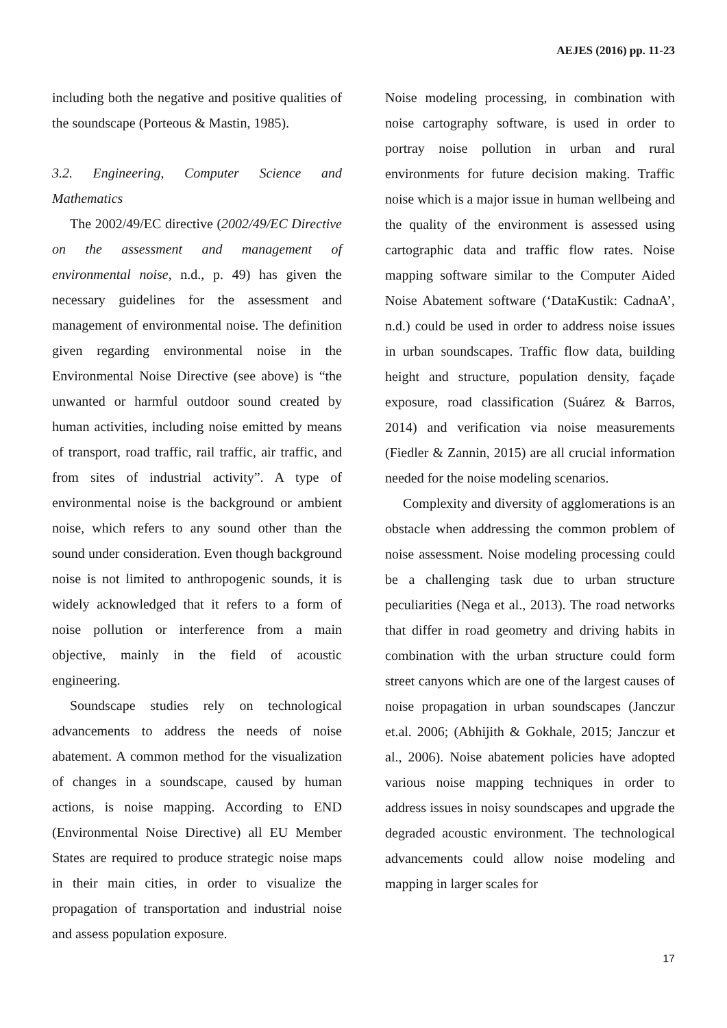AEJES (2016) pp. 11-23
including both the negative and positive qualities of the soundscape (Porteous & Mastin, 1985).
3.2. Engineering, Computer Science and Mathematics
The 2002/49/EC directive (2002/49/EC Directive on the assessment and management of environmental noise, n.d., p. 49) has given the necessary guidelines for the assessment and management of environmental noise. The definition given regarding environmental noise in the Environmental Noise Directive (see above) is “the unwanted or harmful outdoor sound created by human activities, including noise emitted by means of transport, road traffic, rail traffic, air traffic, and from sites of industrial activity”. A type of environmental noise is the background or ambient noise, which refers to any sound other than the sound under consideration. Even though background noise is not limited to anthropogenic sounds, it is widely acknowledged that it refers to a form of noise pollution or interference from a main objective, mainly in the field of acoustic engineering.
Soundscape studies rely on technological advancements to address the needs of noise abatement. A common method for the visualization of changes in a soundscape, caused by human actions, is noise mapping. According to END (Environmental Noise Directive) all EU Member States are required to produce strategic noise maps in their main cities, in order to visualize the propagation of transportation and industrial noise and assess population exposure.
Noise modeling processing, in combination with noise cartography software, is used in order to portray noise pollution in urban and rural environments for future decision making. Traffic noise which is a major issue in human wellbeing and the quality of the environment is assessed using cartographic data and traffic flow rates. Noise mapping software similar to the Computer Aided Noise Abatement software (‘DataKustik: CadnaA’, n.d.) could be used in order to address noise issues in urban soundscapes. Traffic flow data, building height and structure, population density, façade exposure, road classification (Suárez & Barros, 2014) and verification via noise measurements (Fiedler & Zannin, 2015) are all crucial information needed for the noise modeling scenarios.
Complexity and diversity of agglomerations is an obstacle when addressing the common problem of noise assessment. Noise modeling processing could be a challenging task due to urban structure peculiarities (Nega et al., 2013). The road networks that differ in road geometry and driving habits in combination with the urban structure could form street canyons which are one of the largest causes of noise propagation in urban soundscapes (Janczur et.al. 2006; (Abhijith & Gokhale, 2015; Janczur et al., 2006). Noise abatement policies have adopted various noise mapping techniques in order to address issues in noisy soundscapes and upgrade the degraded acoustic environment. The technological advancements could allow noise modeling and mapping in larger scales for
17